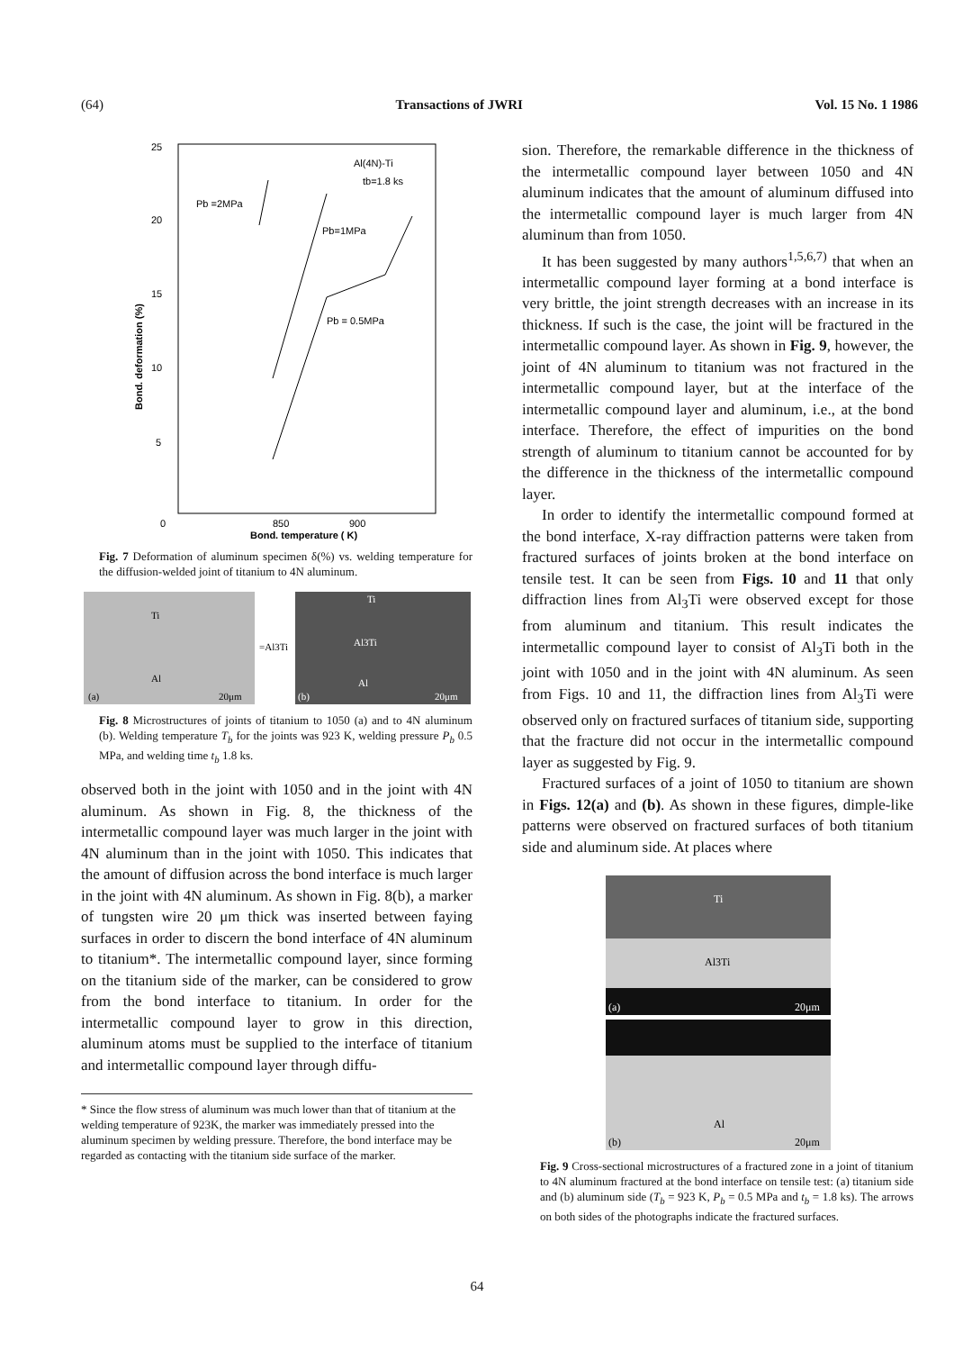(64) Transactions of JWRI Vol. 15 No. 1 1986
25
20
15
10
5
0
850
900
Bond. temperature ( K)
Bond. deformation (%)
Al(4N)-Ti
tb=1.8 ks
Pb =2MPa
Pb=1MPa
Pb = 0.5MPa
Fig. 7 Deformation of aluminum specimen δ(%) vs. welding temperature for the diffusion-welded joint of titanium to 4N aluminum.
Ti
=Al3Ti
Al
(a)
20μm
Ti
Al3Ti
Al
(b)
20μm
Fig. 8 Microstructures of joints of titanium to 1050 (a) and to 4N aluminum (b). Welding temperature T<sub>b</sub> for the joints was 923 K, welding pressure P<sub>b</sub> 0.5 MPa, and welding time t<sub>b</sub> 1.8 ks.
observed both in the joint with 1050 and in the joint with 4N aluminum. As shown in Fig. 8, the thickness of the intermetallic compound layer was much larger in the joint with 4N aluminum than in the joint with 1050. This indicates that the amount of diffusion across the bond interface is much larger in the joint with 4N aluminum. As shown in Fig. 8(b), a marker of tungsten wire 20 μm thick was inserted between faying surfaces in order to discern the bond interface of 4N aluminum to titanium*. The intermetallic compound layer, since forming on the titanium side of the marker, can be considered to grow from the bond interface to titanium. In order for the intermetallic compound layer to grow in this direction, aluminum atoms must be supplied to the interface of titanium and intermetallic compound layer through diffu-
* Since the flow stress of aluminum was much lower than that of titanium at the welding temperature of 923K, the marker was immediately pressed into the aluminum specimen by welding pressure. Therefore, the bond interface may be regarded as contacting with the titanium side surface of the marker.
sion. Therefore, the remarkable difference in the thickness of the intermetallic compound layer between 1050 and 4N aluminum indicates that the amount of aluminum diffused into the intermetallic compound layer is much larger from 4N aluminum than from 1050.
It has been suggested by many authors<sup>1,5,6,7)</sup> that when an intermetallic compound layer forming at a bond interface is very brittle, the joint strength decreases with an increase in its thickness. If such is the case, the joint will be fractured in the intermetallic compound layer. As shown in Fig. 9, however, the joint of 4N aluminum to titanium was not fractured in the intermetallic compound layer, but at the interface of the intermetallic compound layer and aluminum, i.e., at the bond interface. Therefore, the effect of impurities on the bond strength of aluminum to titanium cannot be accounted for by the difference in the thickness of the intermetallic compound layer.
In order to identify the intermetallic compound formed at the bond interface, X-ray diffraction patterns were taken from fractured surfaces of joints broken at the bond interface on tensile test. It can be seen from Figs. 10 and 11 that only diffraction lines from Al<sub>3</sub>Ti were observed except for those from aluminum and titanium. This result indicates the intermetallic compound layer to consist of Al<sub>3</sub>Ti both in the joint with 1050 and in the joint with 4N aluminum. As seen from Figs. 10 and 11, the diffraction lines from Al<sub>3</sub>Ti were observed only on fractured surfaces of titanium side, supporting that the fracture did not occur in the intermetallic compound layer as suggested by Fig. 9.
Fractured surfaces of a joint of 1050 to titanium are shown in Figs. 12(a) and (b). As shown in these figures, dimple-like patterns were observed on fractured surfaces of both titanium side and aluminum side. At places where
Ti
Al3Ti
(a)
20μm
Al
(b)
20μm
Fig. 9 Cross-sectional microstructures of a fractured zone in a joint of titanium to 4N aluminum fractured at the bond interface on tensile test: (a) titanium side and (b) aluminum side (T<sub>b</sub> = 923 K, P<sub>b</sub> = 0.5 MPa and t<sub>b</sub> = 1.8 ks). The arrows on both sides of the photographs indicate the fractured surfaces.
64